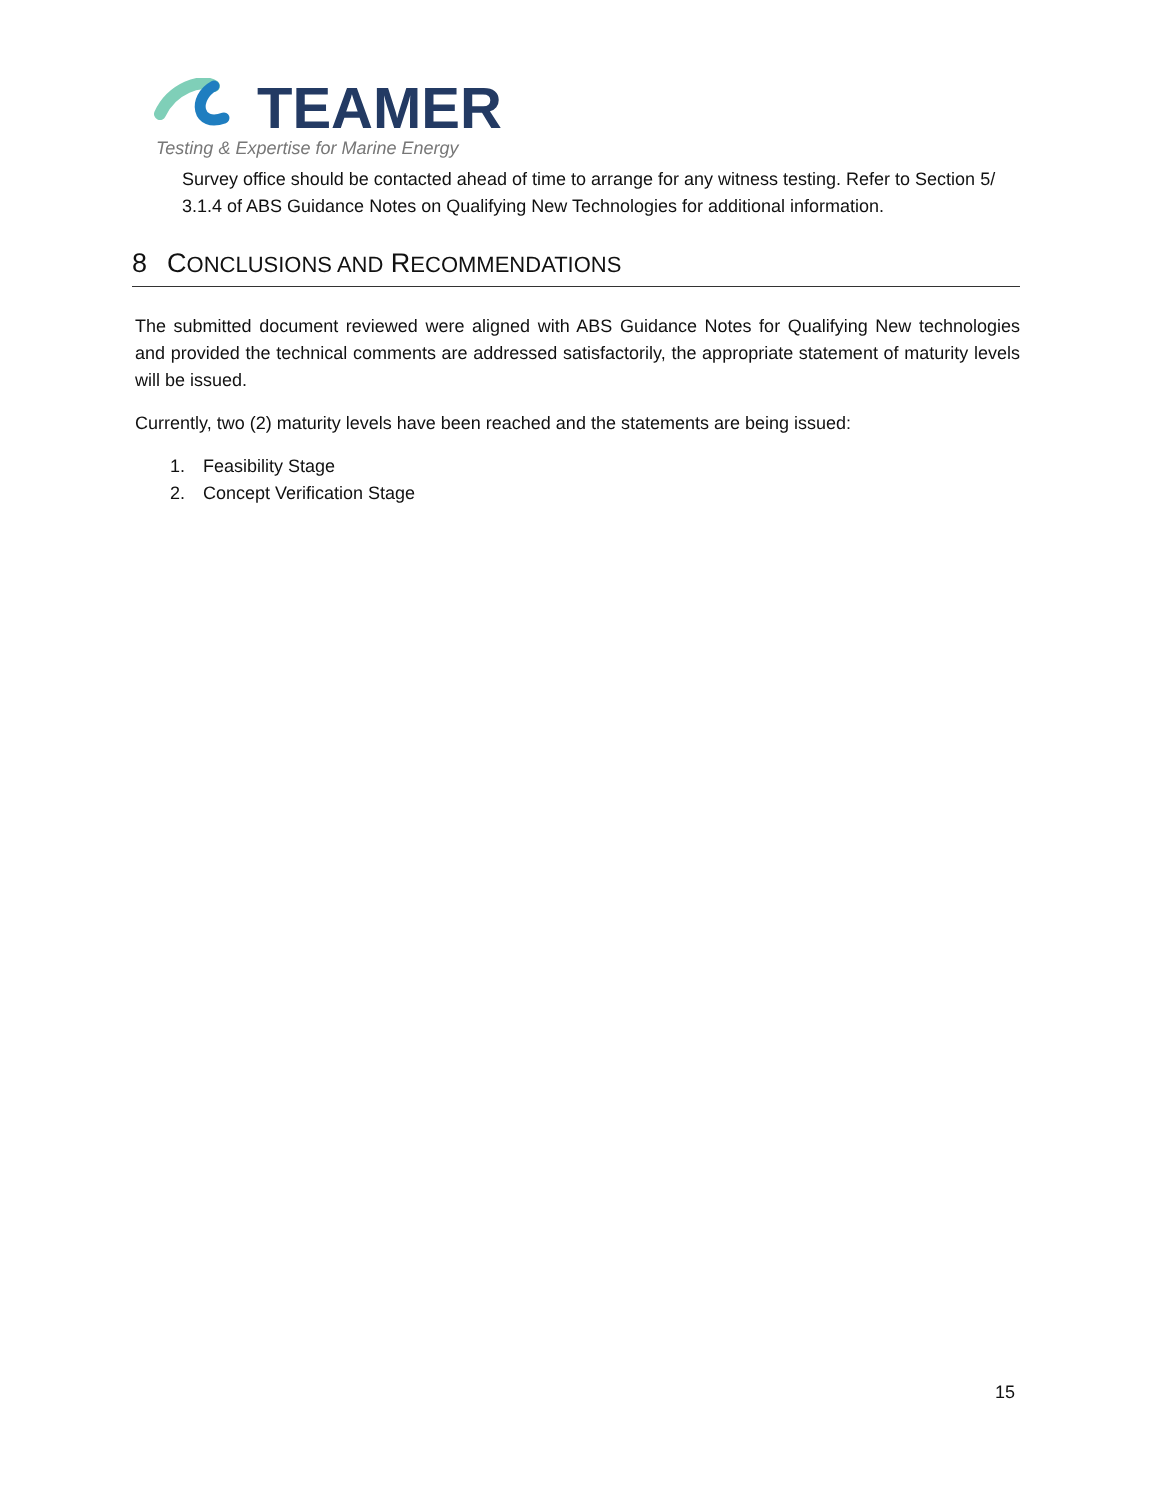TEAMER
Testing & Expertise for Marine Energy
Survey office should be contacted ahead of time to arrange for any witness testing. Refer to Section 5/ 3.1.4 of ABS Guidance Notes on Qualifying New Technologies for additional information.
8 CONCLUSIONS AND RECOMMENDATIONS
The submitted document reviewed were aligned with ABS Guidance Notes for Qualifying New technologies and provided the technical comments are addressed satisfactorily, the appropriate statement of maturity levels will be issued.
Currently, two (2) maturity levels have been reached and the statements are being issued:
1. Feasibility Stage
2. Concept Verification Stage
15